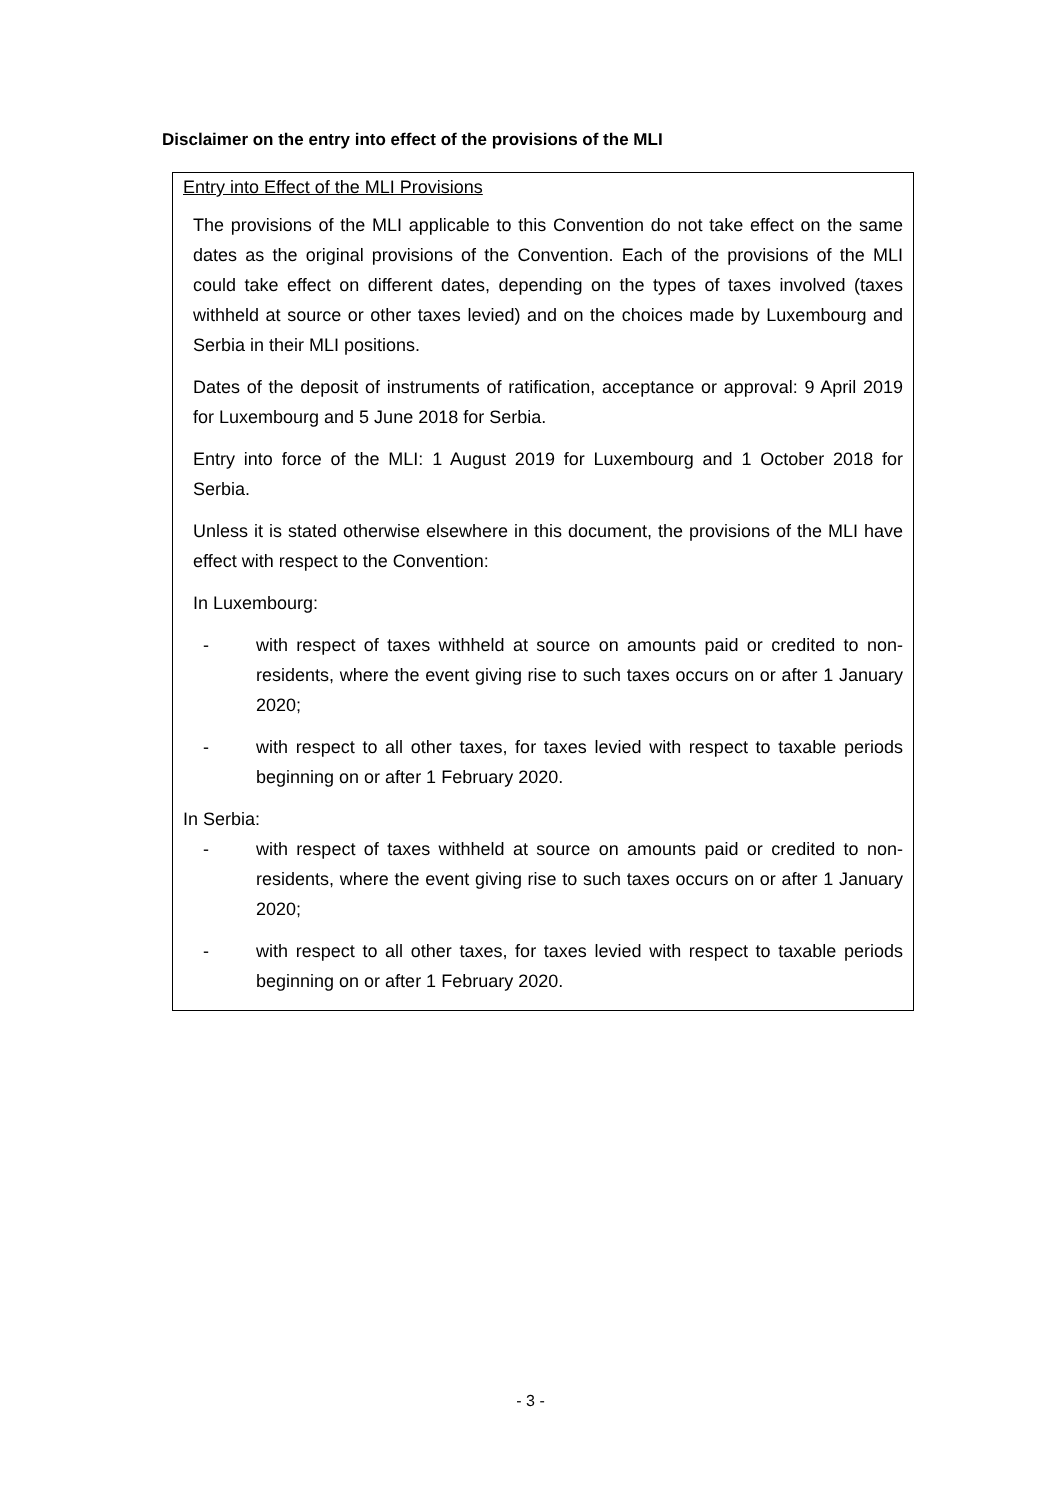Disclaimer on the entry into effect of the provisions of the MLI
Entry into Effect of the MLI Provisions
The provisions of the MLI applicable to this Convention do not take effect on the same dates as the original provisions of the Convention. Each of the provisions of the MLI could take effect on different dates, depending on the types of taxes involved (taxes withheld at source or other taxes levied) and on the choices made by Luxembourg and Serbia in their MLI positions.
Dates of the deposit of instruments of ratification, acceptance or approval: 9 April 2019 for Luxembourg and 5 June 2018 for Serbia.
Entry into force of the MLI: 1 August 2019 for Luxembourg and 1 October 2018 for Serbia.
Unless it is stated otherwise elsewhere in this document, the provisions of the MLI have effect with respect to the Convention:
In Luxembourg:
- with respect of taxes withheld at source on amounts paid or credited to non-residents, where the event giving rise to such taxes occurs on or after 1 January 2020;
- with respect to all other taxes, for taxes levied with respect to taxable periods beginning on or after 1 February 2020.
In Serbia:
- with respect of taxes withheld at source on amounts paid or credited to non-residents, where the event giving rise to such taxes occurs on or after 1 January 2020;
- with respect to all other taxes, for taxes levied with respect to taxable periods beginning on or after 1 February 2020.
- 3 -